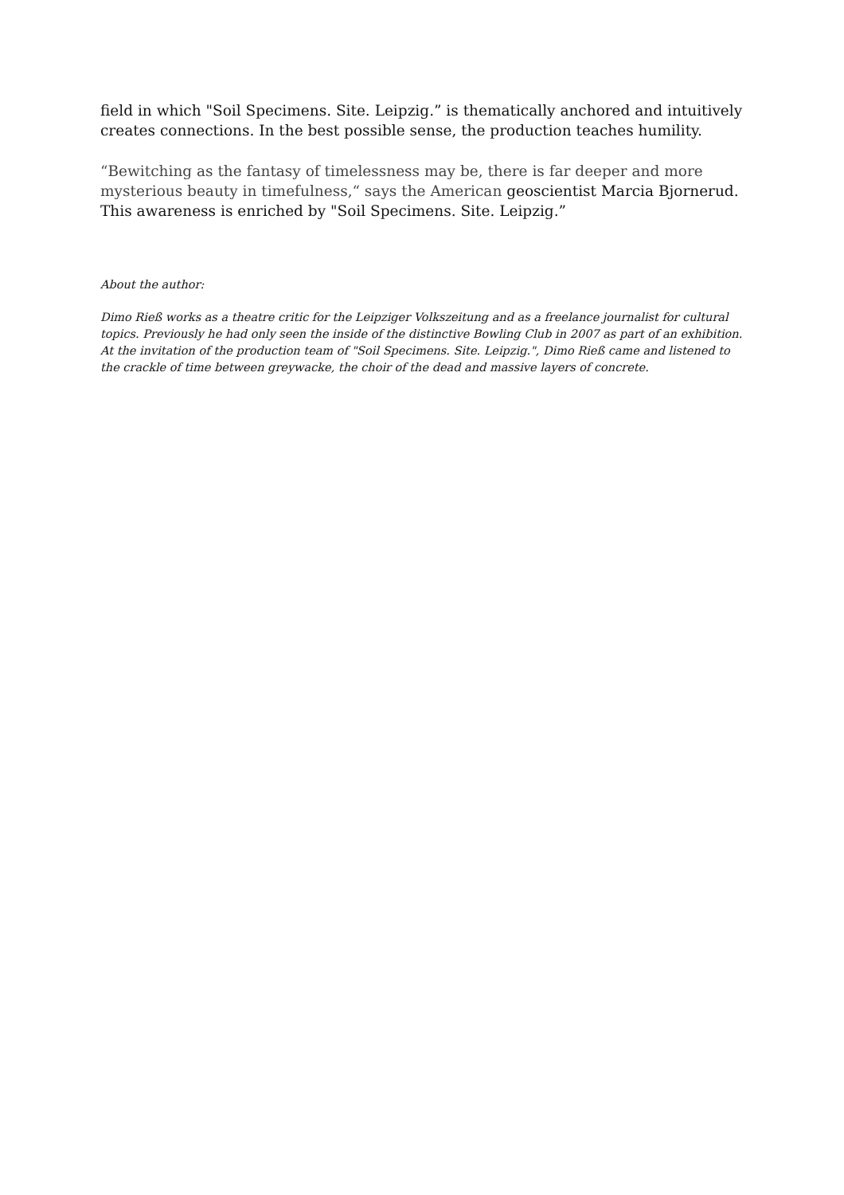field in which "Soil Specimens. Site. Leipzig.” is thematically anchored and intuitively creates connections. In the best possible sense, the production teaches humility.
“Bewitching as the fantasy of timelessness may be, there is far deeper and more mysterious beauty in timefulness,“ says the American geoscientist Marcia Bjornerud. This awareness is enriched by "Soil Specimens. Site. Leipzig.”
About the author:
Dimo Rieß works as a theatre critic for the Leipziger Volkszeitung and as a freelance journalist for cultural topics. Previously he had only seen the inside of the distinctive Bowling Club in 2007 as part of an exhibition. At the invitation of the production team of "Soil Specimens. Site. Leipzig.", Dimo Rieß came and listened to the crackle of time between greywacke, the choir of the dead and massive layers of concrete.